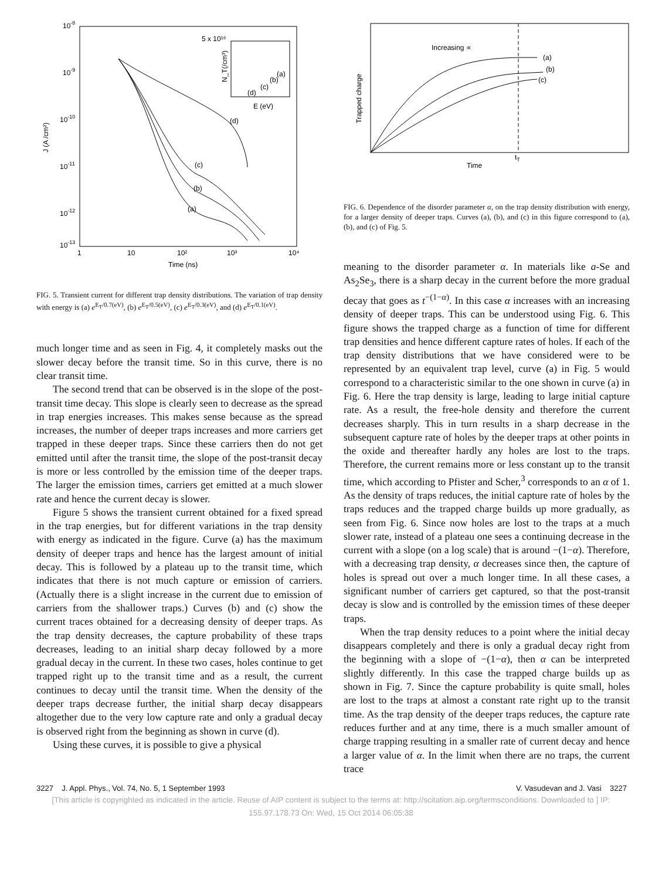10-8
10-9
10-10
10-11
10-12
10-13
J (A /cm²)
1
10
10²
10³
10⁴
Time (ns)
(d)
(c)
(b)
(a)
5 x 10¹⁶
E (eV)
N_T(/cm³)
(a)
(b)
(c)
(d)
FIG. 5. Transient current for different trap density distributions. The variation of trap density with energy is (a) e<sup>E<sub>T</sub>/0.7(eV)</sup>, (b) e<sup>E<sub>T</sub>/0.5(eV)</sup>, (c) e<sup>E<sub>T</sub>/0.3(eV)</sup>, and (d) e<sup>E<sub>T</sub>/0.1(eV)</sup>.
much longer time and as seen in Fig. 4, it completely masks out the slower decay before the transit time. So in this curve, there is no clear transit time.
The second trend that can be observed is in the slope of the post-transit time decay. This slope is clearly seen to decrease as the spread in trap energies increases. This makes sense because as the spread increases, the number of deeper traps increases and more carriers get trapped in these deeper traps. Since these carriers then do not get emitted until after the transit time, the slope of the post-transit decay is more or less controlled by the emission time of the deeper traps. The larger the emission times, carriers get emitted at a much slower rate and hence the current decay is slower.
Figure 5 shows the transient current obtained for a fixed spread in the trap energies, but for different variations in the trap density with energy as indicated in the figure. Curve (a) has the maximum density of deeper traps and hence has the largest amount of initial decay. This is followed by a plateau up to the transit time, which indicates that there is not much capture or emission of carriers. (Actually there is a slight increase in the current due to emission of carriers from the shallower traps.) Curves (b) and (c) show the current traces obtained for a decreasing density of deeper traps. As the trap density decreases, the capture probability of these traps decreases, leading to an initial sharp decay followed by a more gradual decay in the current. In these two cases, holes continue to get trapped right up to the transit time and as a result, the current continues to decay until the transit time. When the density of the deeper traps decrease further, the initial sharp decay disappears altogether due to the very low capture rate and only a gradual decay is observed right from the beginning as shown in curve (d).
Using these curves, it is possible to give a physical
Increasing ∝
(a)
(b)
(c)
tT
Time
Trapped charge
FIG. 6. Dependence of the disorder parameter α, on the trap density distribution with energy, for a larger density of deeper traps. Curves (a), (b), and (c) in this figure correspond to (a), (b), and (c) of Fig. 5.
meaning to the disorder parameter α. In materials like a-Se and As<sub>2</sub>Se<sub>3</sub>, there is a sharp decay in the current before the more gradual decay that goes as t<sup>−(1−α)</sup>. In this case α increases with an increasing density of deeper traps. This can be understood using Fig. 6. This figure shows the trapped charge as a function of time for different trap densities and hence different capture rates of holes. If each of the trap density distributions that we have considered were to be represented by an equivalent trap level, curve (a) in Fig. 5 would correspond to a characteristic similar to the one shown in curve (a) in Fig. 6. Here the trap density is large, leading to large initial capture rate. As a result, the free-hole density and therefore the current decreases sharply. This in turn results in a sharp decrease in the subsequent capture rate of holes by the deeper traps at other points in the oxide and thereafter hardly any holes are lost to the traps. Therefore, the current remains more or less constant up to the transit time, which according to Pfister and Scher,<sup>3</sup> corresponds to an α of 1. As the density of traps reduces, the initial capture rate of holes by the traps reduces and the trapped charge builds up more gradually, as seen from Fig. 6. Since now holes are lost to the traps at a much slower rate, instead of a plateau one sees a continuing decrease in the current with a slope (on a log scale) that is around −(1−α). Therefore, with a decreasing trap density, α decreases since then, the capture of holes is spread out over a much longer time. In all these cases, a significant number of carriers get captured, so that the post-transit decay is slow and is controlled by the emission times of these deeper traps.
When the trap density reduces to a point where the initial decay disappears completely and there is only a gradual decay right from the beginning with a slope of −(1−α), then α can be interpreted slightly differently. In this case the trapped charge builds up as shown in Fig. 7. Since the capture probability is quite small, holes are lost to the traps at almost a constant rate right up to the transit time. As the trap density of the deeper traps reduces, the capture rate reduces further and at any time, there is a much smaller amount of charge trapping resulting in a smaller rate of current decay and hence a larger value of α. In the limit when there are no traps, the current trace
3227 J. Appl. Phys., Vol. 74, No. 5, 1 September 1993 V. Vasudevan and J. Vasi 3227
[This article is copyrighted as indicated in the article. Reuse of AIP content is subject to the terms at: http://scitation.aip.org/termsconditions. Downloaded to ] IP:
155.97.178.73 On: Wed, 15 Oct 2014 06:05:38